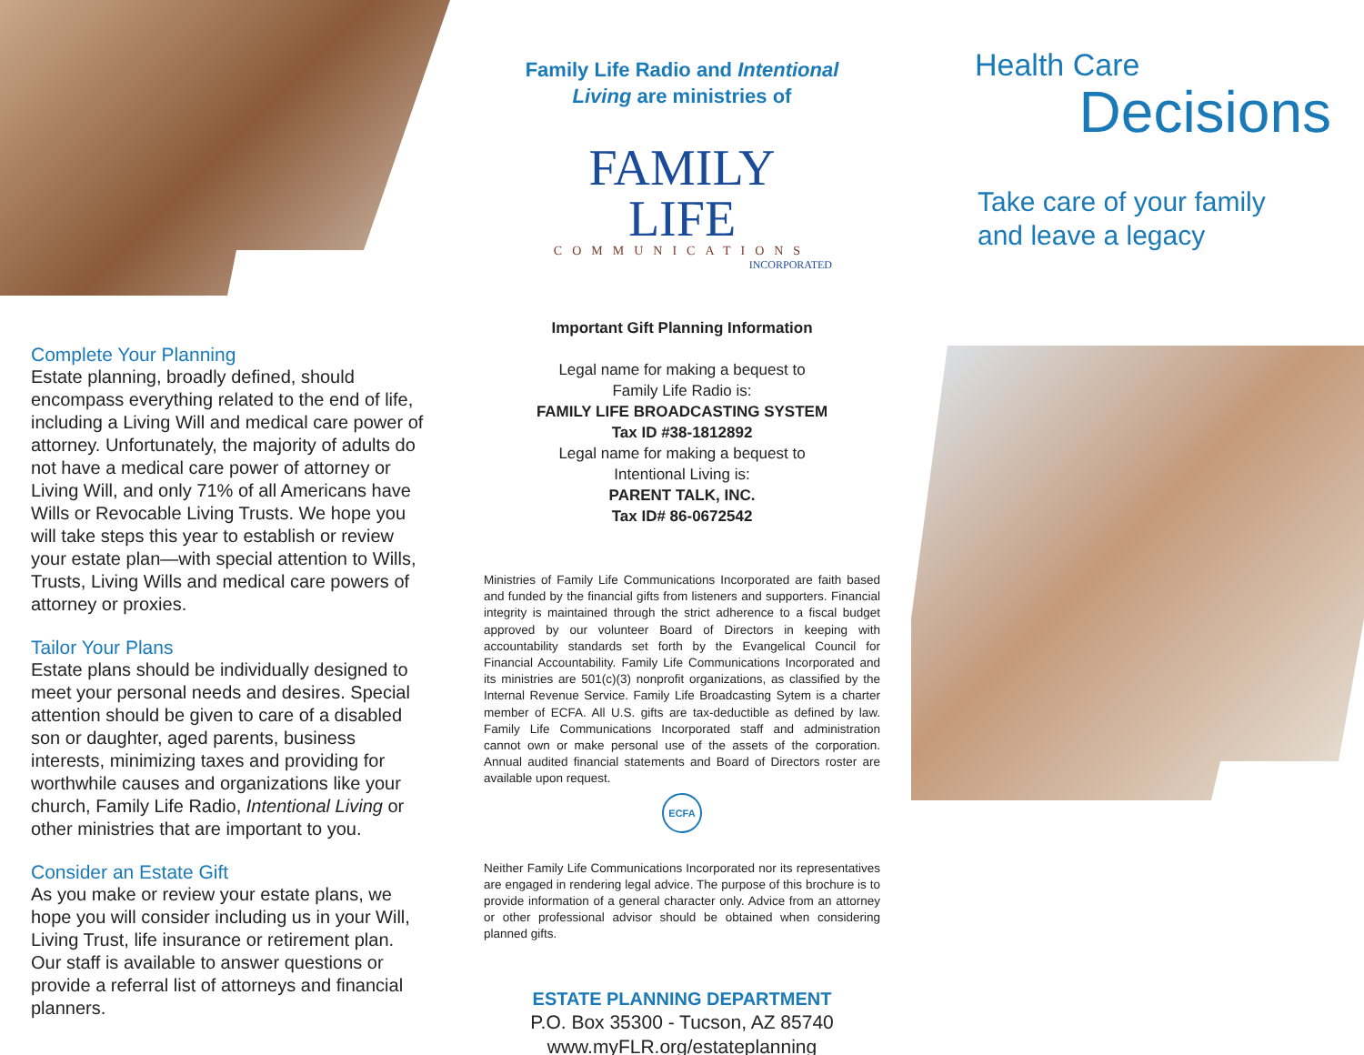Complete Your Planning
Estate planning, broadly defined, should encompass everything related to the end of life, including a Living Will and medical care power of attorney. Unfortunately, the majority of adults do not have a medical care power of attorney or Living Will, and only 71% of all Americans have Wills or Revocable Living Trusts. We hope you will take steps this year to establish or review your estate plan—with special attention to Wills, Trusts, Living Wills and medical care powers of attorney or proxies.
Tailor Your Plans
Estate plans should be individually designed to meet your personal needs and desires. Special attention should be given to care of a disabled son or daughter, aged parents, business interests, minimizing taxes and providing for worthwhile causes and organizations like your church, Family Life Radio, Intentional Living or other ministries that are important to you.
Consider an Estate Gift
As you make or review your estate plans, we hope you will consider including us in your Will, Living Trust, life insurance or retirement plan. Our staff is available to answer questions or provide a referral list of attorneys and financial planners.
Family Life Radio and Intentional
Living are ministries of
FAMILY LIFE
COMMUNICATIONS
INCORPORATED
Important Gift Planning Information
Legal name for making a bequest to
Family Life Radio is:
FAMILY LIFE BROADCASTING SYSTEM
Tax ID #38-1812892
Legal name for making a bequest to
Intentional Living is:
PARENT TALK, INC.
Tax ID# 86-0672542
Ministries of Family Life Communications Incorporated are faith based and funded by the financial gifts from listeners and supporters. Financial integrity is maintained through the strict adherence to a fiscal budget approved by our volunteer Board of Directors in keeping with accountability standards set forth by the Evangelical Council for Financial Accountability. Family Life Communications Incorporated and its ministries are 501(c)(3) nonprofit organizations, as classified by the Internal Revenue Service. Family Life Broadcasting Sytem is a charter member of ECFA. All U.S. gifts are tax-deductible as defined by law. Family Life Communications Incorporated staff and administration cannot own or make personal use of the assets of the corporation. Annual audited financial statements and Board of Directors roster are available upon request.
ECFA
Neither Family Life Communications Incorporated nor its representatives are engaged in rendering legal advice. The purpose of this brochure is to provide information of a general character only. Advice from an attorney or other professional advisor should be obtained when considering planned gifts.
ESTATE PLANNING DEPARTMENT
P.O. Box 35300 - Tucson, AZ 85740
www.myFLR.org/estateplanning
Health Care
Decisions
Take care of your family
and leave a legacy